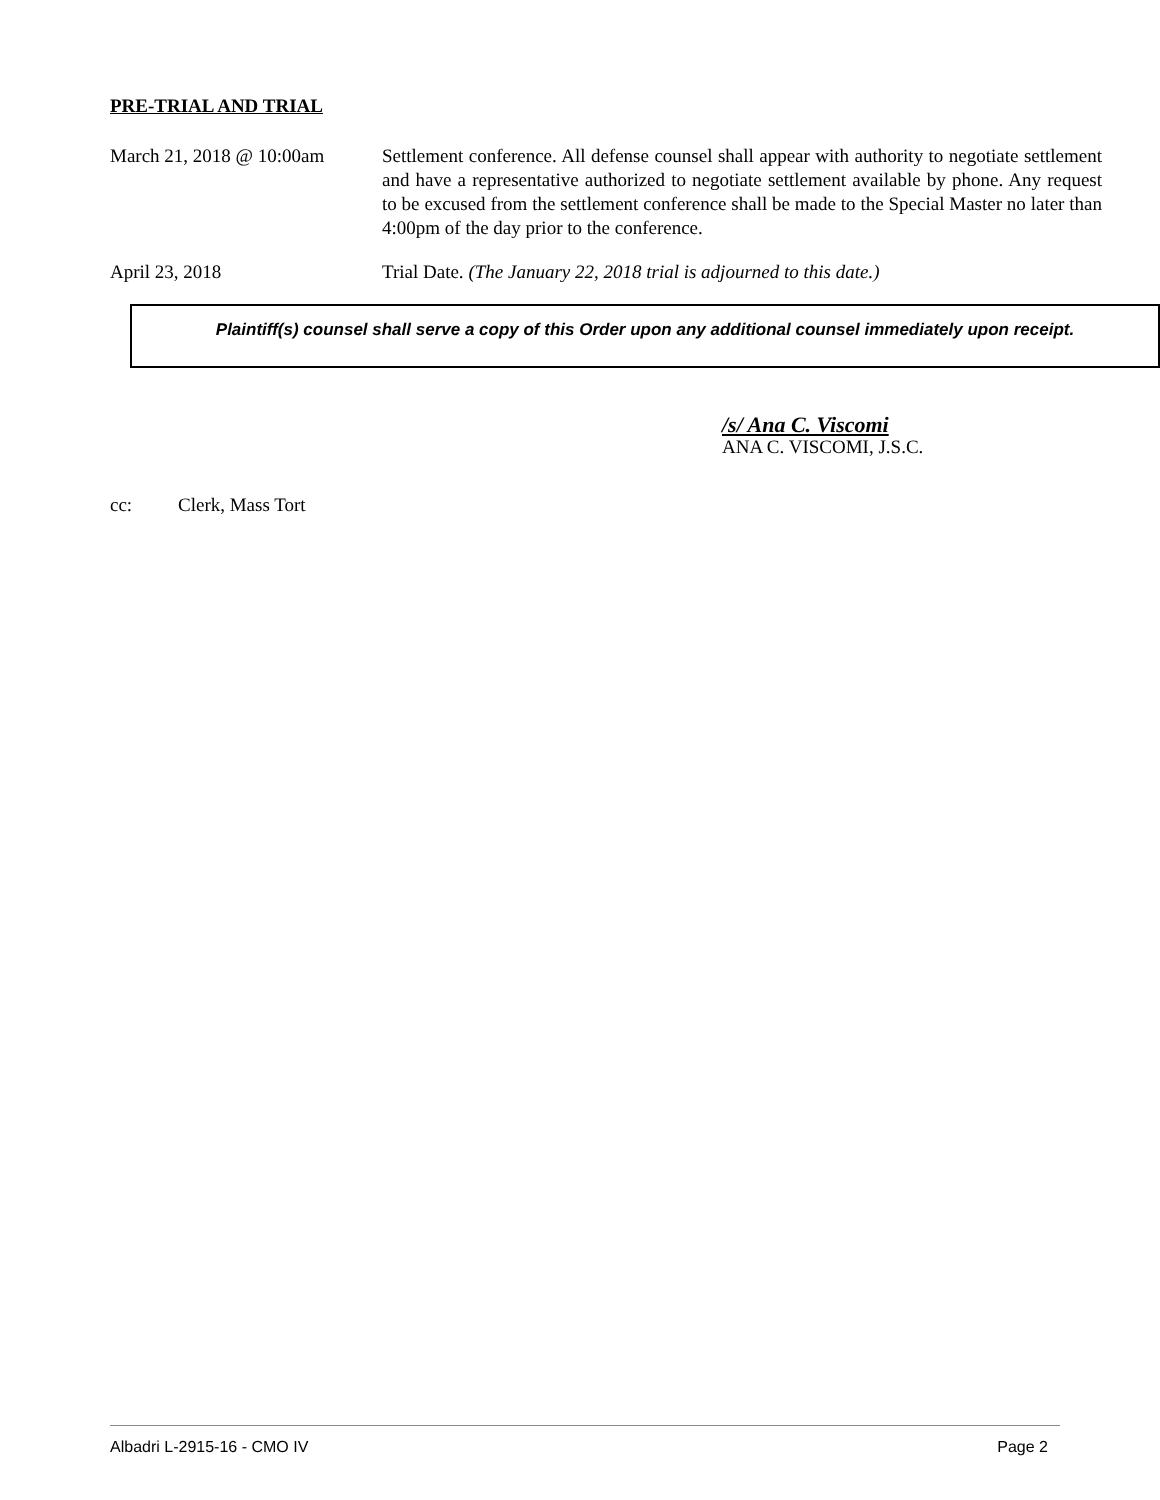PRE-TRIAL AND TRIAL
March 21, 2018 @ 10:00am
Settlement conference. All defense counsel shall appear with authority to negotiate settlement and have a representative authorized to negotiate settlement available by phone. Any request to be excused from the settlement conference shall be made to the Special Master no later than 4:00pm of the day prior to the conference.
April 23, 2018 Trial Date. (The January 22, 2018 trial is adjourned to this date.)
Plaintiff(s) counsel shall serve a copy of this Order upon any additional counsel immediately upon receipt.
/s/ Ana C. Viscomi
ANA C. VISCOMI, J.S.C.
cc: Clerk, Mass Tort
Albadri L-2915-16 - CMO IV Page 2